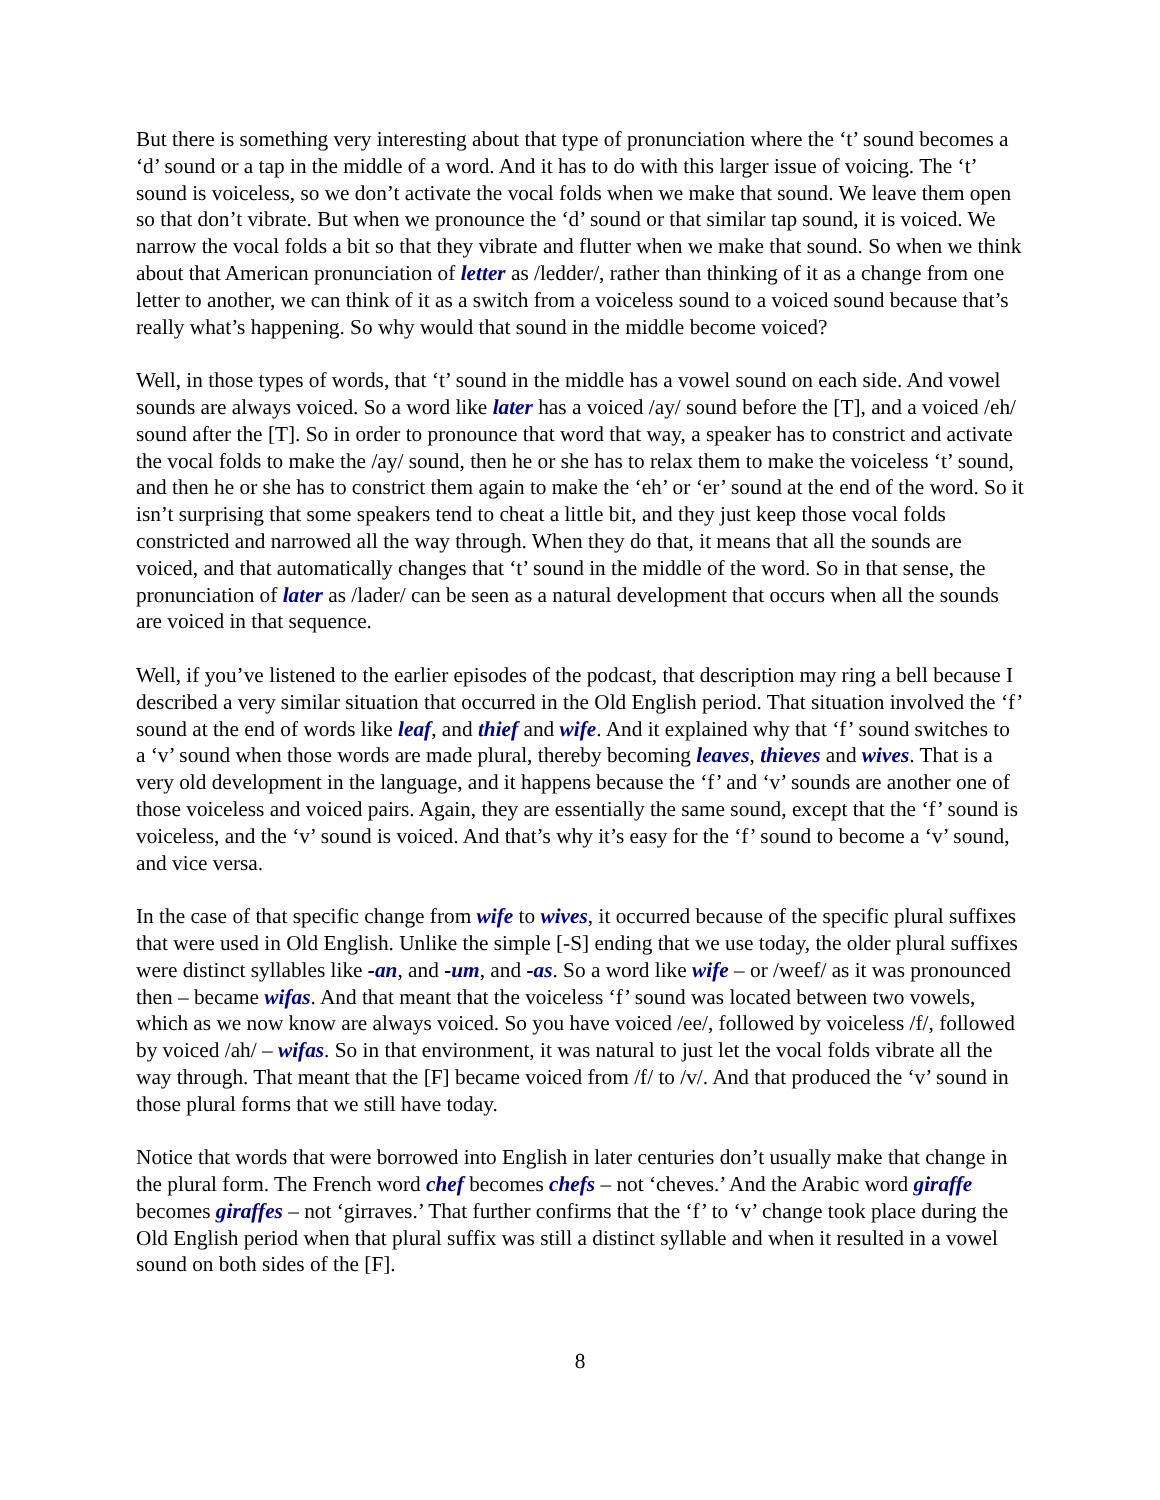But there is something very interesting about that type of pronunciation where the ‘t’ sound becomes a ‘d’ sound or a tap in the middle of a word. And it has to do with this larger issue of voicing. The ‘t’ sound is voiceless, so we don’t activate the vocal folds when we make that sound. We leave them open so that don’t vibrate. But when we pronounce the ‘d’ sound or that similar tap sound, it is voiced. We narrow the vocal folds a bit so that they vibrate and flutter when we make that sound. So when we think about that American pronunciation of letter as /ledder/, rather than thinking of it as a change from one letter to another, we can think of it as a switch from a voiceless sound to a voiced sound because that’s really what’s happening. So why would that sound in the middle become voiced?
Well, in those types of words, that ‘t’ sound in the middle has a vowel sound on each side. And vowel sounds are always voiced. So a word like later has a voiced /ay/ sound before the [T], and a voiced /eh/ sound after the [T]. So in order to pronounce that word that way, a speaker has to constrict and activate the vocal folds to make the /ay/ sound, then he or she has to relax them to make the voiceless ‘t’ sound, and then he or she has to constrict them again to make the ‘eh’ or ‘er’ sound at the end of the word. So it isn’t surprising that some speakers tend to cheat a little bit, and they just keep those vocal folds constricted and narrowed all the way through. When they do that, it means that all the sounds are voiced, and that automatically changes that ‘t’ sound in the middle of the word. So in that sense, the pronunciation of later as /lader/ can be seen as a natural development that occurs when all the sounds are voiced in that sequence.
Well, if you’ve listened to the earlier episodes of the podcast, that description may ring a bell because I described a very similar situation that occurred in the Old English period. That situation involved the ‘f’ sound at the end of words like leaf, and thief and wife. And it explained why that ‘f’ sound switches to a ‘v’ sound when those words are made plural, thereby becoming leaves, thieves and wives. That is a very old development in the language, and it happens because the ‘f’ and ‘v’ sounds are another one of those voiceless and voiced pairs. Again, they are essentially the same sound, except that the ‘f’ sound is voiceless, and the ‘v’ sound is voiced. And that’s why it’s easy for the ‘f’ sound to become a ‘v’ sound, and vice versa.
In the case of that specific change from wife to wives, it occurred because of the specific plural suffixes that were used in Old English. Unlike the simple [-S] ending that we use today, the older plural suffixes were distinct syllables like -an, and -um, and -as. So a word like wife – or /weef/ as it was pronounced then – became wifas. And that meant that the voiceless ‘f’ sound was located between two vowels, which as we now know are always voiced. So you have voiced /ee/, followed by voiceless /f/, followed by voiced /ah/ – wifas. So in that environment, it was natural to just let the vocal folds vibrate all the way through. That meant that the [F] became voiced from /f/ to /v/. And that produced the ‘v’ sound in those plural forms that we still have today.
Notice that words that were borrowed into English in later centuries don’t usually make that change in the plural form. The French word chef becomes chefs – not ‘cheves.’ And the Arabic word giraffe becomes giraffes – not ‘girraves.’ That further confirms that the ‘f’ to ‘v’ change took place during the Old English period when that plural suffix was still a distinct syllable and when it resulted in a vowel sound on both sides of the [F].
8